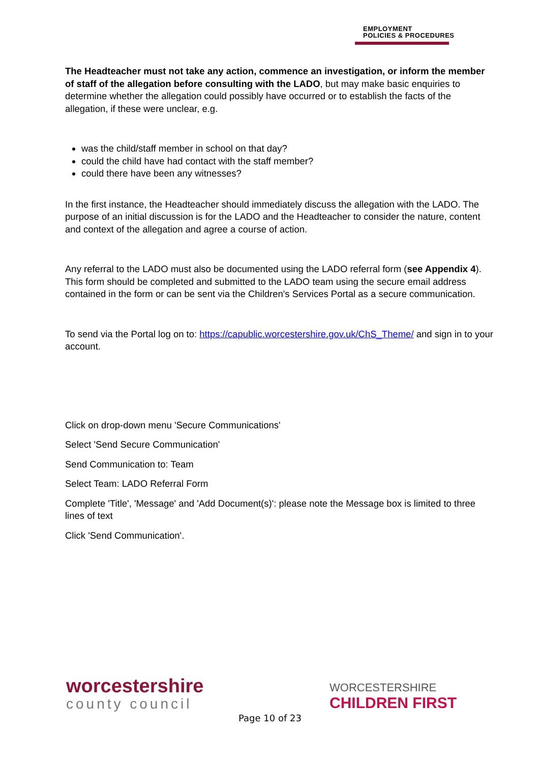EMPLOYMENT
POLICIES & PROCEDURES
The Headteacher must not take any action, commence an investigation, or inform the member of staff of the allegation before consulting with the LADO, but may make basic enquiries to determine whether the allegation could possibly have occurred or to establish the facts of the allegation, if these were unclear, e.g.
was the child/staff member in school on that day?
could the child have had contact with the staff member?
could there have been any witnesses?
In the first instance, the Headteacher should immediately discuss the allegation with the LADO. The purpose of an initial discussion is for the LADO and the Headteacher to consider the nature, content and context of the allegation and agree a course of action.
Any referral to the LADO must also be documented using the LADO referral form (see Appendix 4). This form should be completed and submitted to the LADO team using the secure email address contained in the form or can be sent via the Children's Services Portal as a secure communication.
To send via the Portal log on to: https://capublic.worcestershire.gov.uk/ChS_Theme/ and sign in to your account.
Click on drop-down menu 'Secure Communications'
Select 'Send Secure Communication'
Send Communication to: Team
Select Team: LADO Referral Form
Complete 'Title', 'Message' and 'Add Document(s)': please note the Message box is limited to three lines of text
Click 'Send Communication'.
worcestershire
county council
WORCESTERSHIRE
CHILDREN FIRST
Page 10 of 23